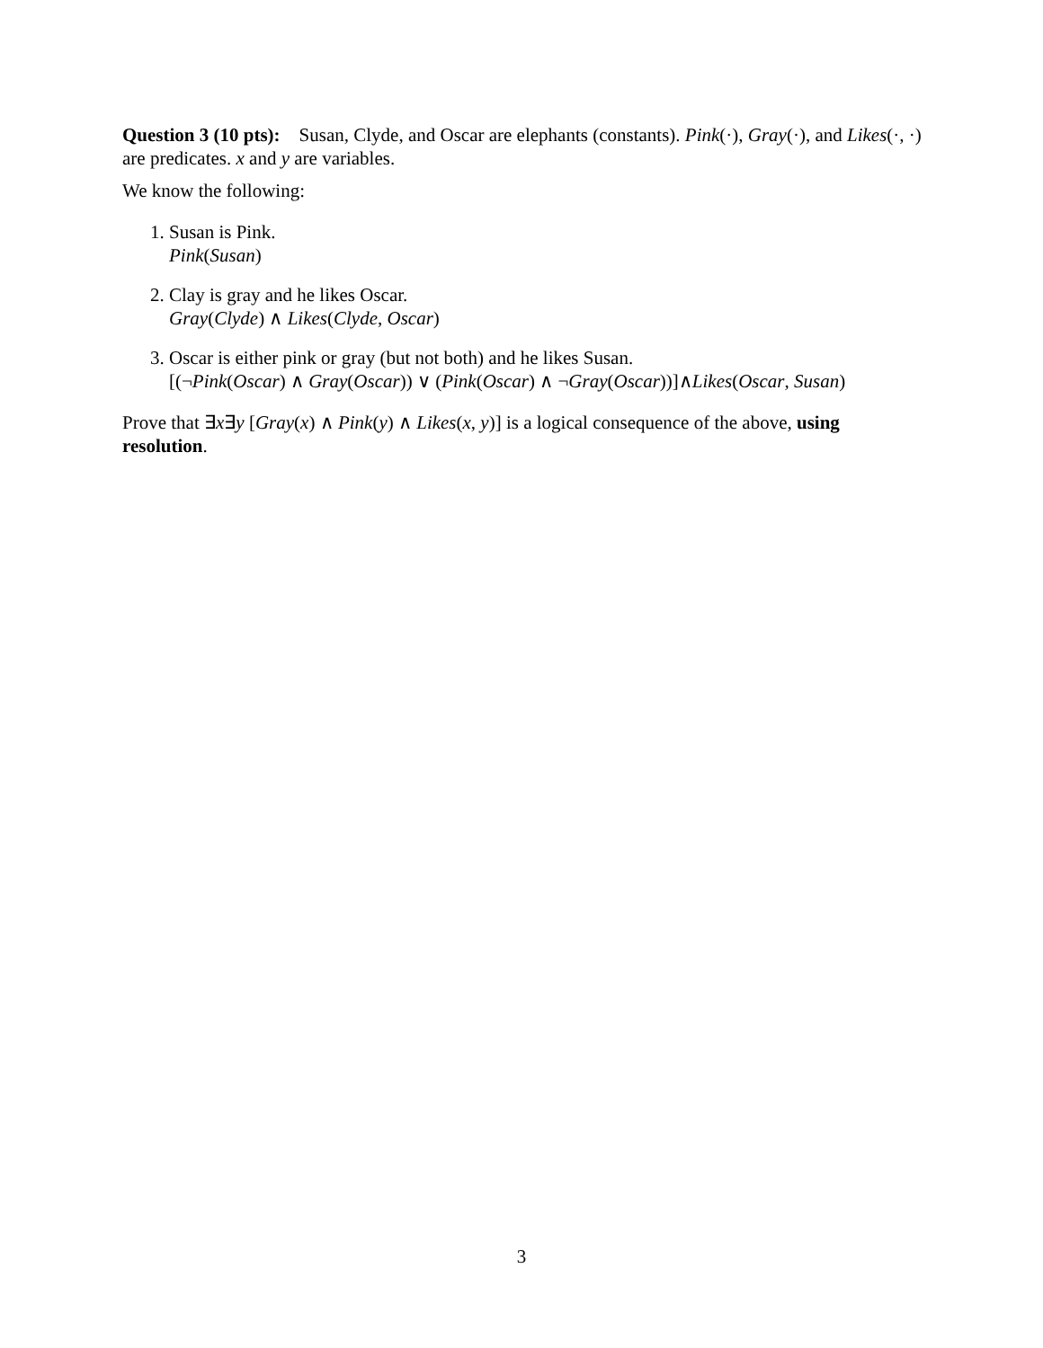Question 3 (10 pts): Susan, Clyde, and Oscar are elephants (constants). Pink(·), Gray(·), and Likes(·, ·) are predicates. x and y are variables.
We know the following:
1. Susan is Pink.
Pink(Susan)
2. Clay is gray and he likes Oscar.
Gray(Clyde) ∧ Likes(Clyde, Oscar)
3. Oscar is either pink or gray (but not both) and he likes Susan.
[(¬Pink(Oscar) ∧ Gray(Oscar)) ∨ (Pink(Oscar) ∧ ¬Gray(Oscar))]∧Likes(Oscar, Susan)
Prove that ∃x∃y [Gray(x) ∧ Pink(y) ∧ Likes(x, y)] is a logical consequence of the above, using resolution.
3